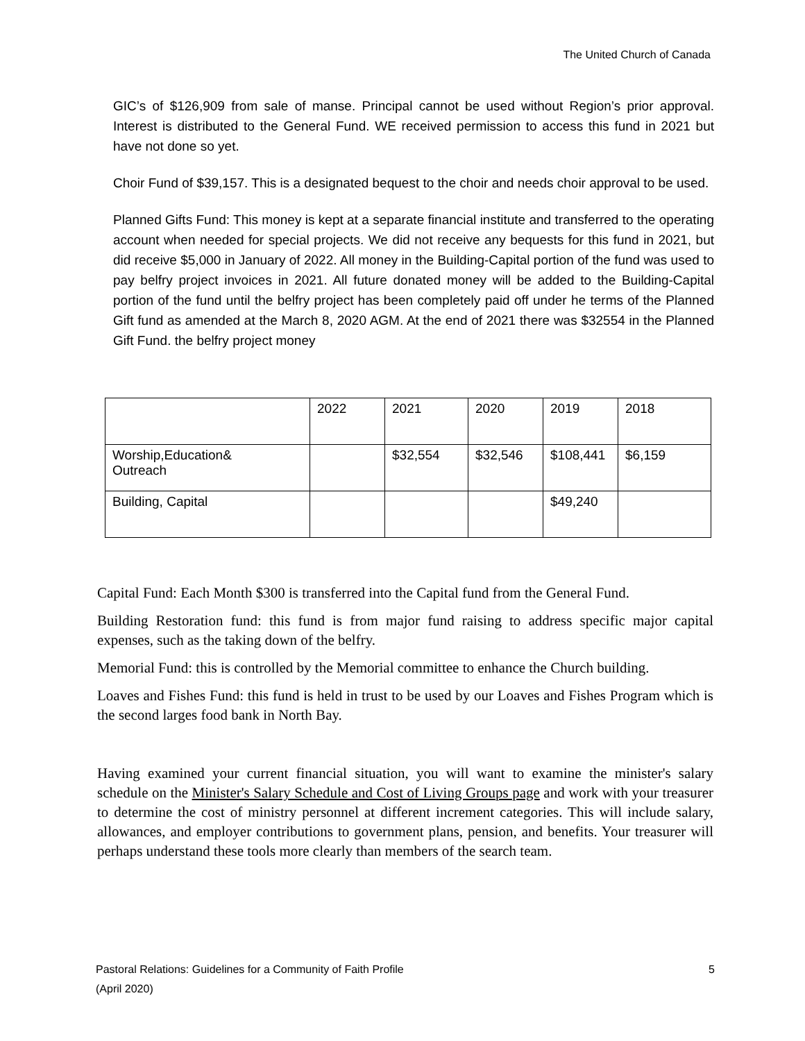The United Church of Canada
GIC’s of $126,909 from sale of manse. Principal cannot be used without Region’s prior approval. Interest is distributed to the General Fund. WE received permission to access this fund in 2021 but have not done so yet.
Choir Fund of $39,157. This is a designated bequest to the choir and needs choir approval to be used.
Planned Gifts Fund: This money is kept at a separate financial institute and transferred to the operating account when needed for special projects. We did not receive any bequests for this fund in 2021, but did receive $5,000 in January of 2022. All money in the Building-Capital portion of the fund was used to pay belfry project invoices in 2021. All future donated money will be added to the Building-Capital portion of the fund until the belfry project has been completely paid off under he terms of the Planned Gift fund as amended at the March 8, 2020 AGM. At the end of 2021 there was $32554 in the Planned Gift Fund. the belfry project money
| | 2022 | 2021 | 2020 | 2019 | 2018 |
| Worship,Education& Outreach | | $32,554 | $32,546 | $108,441 | $6,159 |
| Building, Capital | | | | $49,240 | |
Capital Fund: Each Month $300 is transferred into the Capital fund from the General Fund.
Building Restoration fund: this fund is from major fund raising to address specific major capital expenses, such as the taking down of the belfry.
Memorial Fund: this is controlled by the Memorial committee to enhance the Church building.
Loaves and Fishes Fund: this fund is held in trust to be used by our Loaves and Fishes Program which is the second larges food bank in North Bay.
Having examined your current financial situation, you will want to examine the minister's salary schedule on the Minister's Salary Schedule and Cost of Living Groups page and work with your treasurer to determine the cost of ministry personnel at different increment categories. This will include salary, allowances, and employer contributions to government plans, pension, and benefits. Your treasurer will perhaps understand these tools more clearly than members of the search team.
Pastoral Relations: Guidelines for a Community of Faith Profile
(April 2020)
5